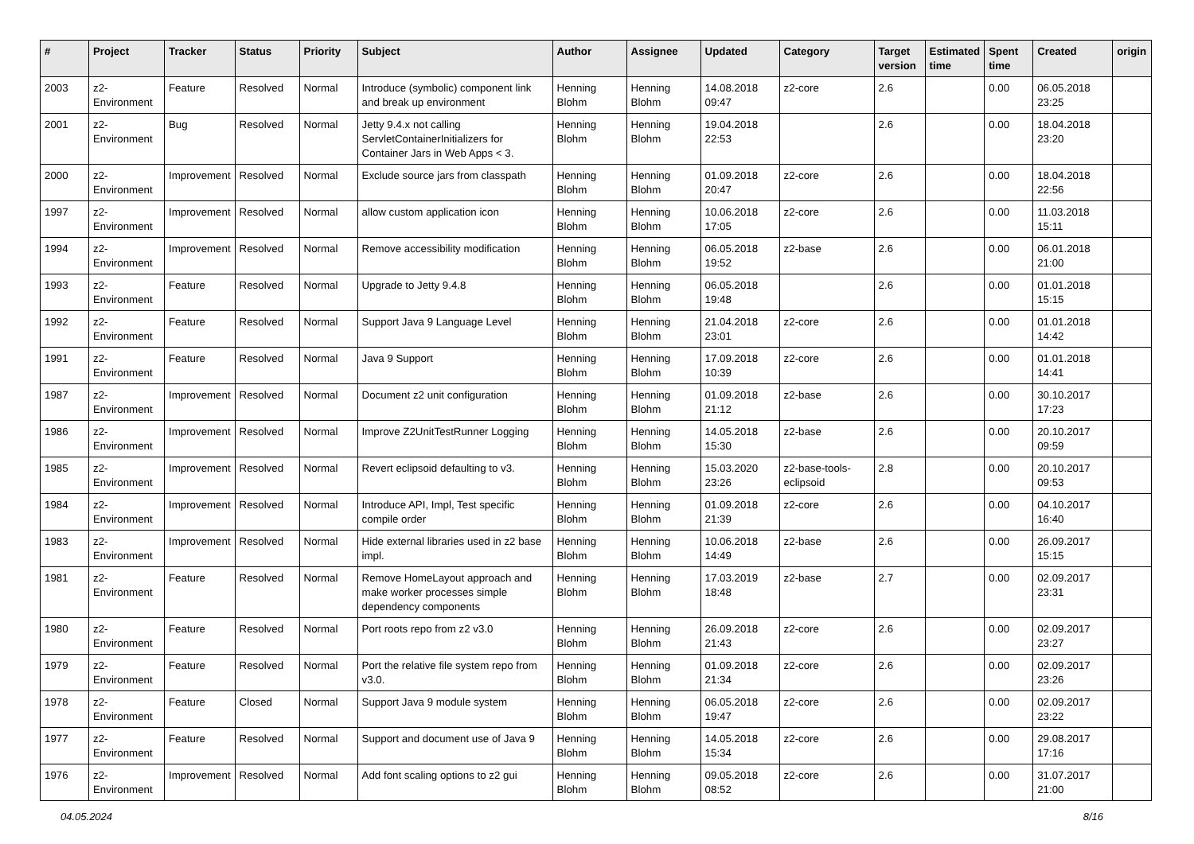| # | Project | Tracker | Status | Priority | Subject | Author | Assignee | Updated | Category | Target version | Estimated time | Spent time | Created | origin |
| --- | --- | --- | --- | --- | --- | --- | --- | --- | --- | --- | --- | --- | --- | --- |
| 2003 | z2-Environment | Feature | Resolved | Normal | Introduce (symbolic) component link and break up environment | Henning Blohm | Henning Blohm | 14.08.2018 09:47 | z2-core | 2.6 | | 0.00 | 06.05.2018 23:25 | |
| 2001 | z2-Environment | Bug | Resolved | Normal | Jetty 9.4.x not calling ServletContainerInitializers for Container Jars in Web Apps < 3. | Henning Blohm | Henning Blohm | 19.04.2018 22:53 | | 2.6 | | 0.00 | 18.04.2018 23:20 | |
| 2000 | z2-Environment | Improvement | Resolved | Normal | Exclude source jars from classpath | Henning Blohm | Henning Blohm | 01.09.2018 20:47 | z2-core | 2.6 | | 0.00 | 18.04.2018 22:56 | |
| 1997 | z2-Environment | Improvement | Resolved | Normal | allow custom application icon | Henning Blohm | Henning Blohm | 10.06.2018 17:05 | z2-core | 2.6 | | 0.00 | 11.03.2018 15:11 | |
| 1994 | z2-Environment | Improvement | Resolved | Normal | Remove accessibility modification | Henning Blohm | Henning Blohm | 06.05.2018 19:52 | z2-base | 2.6 | | 0.00 | 06.01.2018 21:00 | |
| 1993 | z2-Environment | Feature | Resolved | Normal | Upgrade to Jetty 9.4.8 | Henning Blohm | Henning Blohm | 06.05.2018 19:48 | | 2.6 | | 0.00 | 01.01.2018 15:15 | |
| 1992 | z2-Environment | Feature | Resolved | Normal | Support Java 9 Language Level | Henning Blohm | Henning Blohm | 21.04.2018 23:01 | z2-core | 2.6 | | 0.00 | 01.01.2018 14:42 | |
| 1991 | z2-Environment | Feature | Resolved | Normal | Java 9 Support | Henning Blohm | Henning Blohm | 17.09.2018 10:39 | z2-core | 2.6 | | 0.00 | 01.01.2018 14:41 | |
| 1987 | z2-Environment | Improvement | Resolved | Normal | Document z2 unit configuration | Henning Blohm | Henning Blohm | 01.09.2018 21:12 | z2-base | 2.6 | | 0.00 | 30.10.2017 17:23 | |
| 1986 | z2-Environment | Improvement | Resolved | Normal | Improve Z2UnitTestRunner Logging | Henning Blohm | Henning Blohm | 14.05.2018 15:30 | z2-base | 2.6 | | 0.00 | 20.10.2017 09:59 | |
| 1985 | z2-Environment | Improvement | Resolved | Normal | Revert eclipsoid defaulting to v3. | Henning Blohm | Henning Blohm | 15.03.2020 23:26 | z2-base-tools-eclipsoid | 2.8 | | 0.00 | 20.10.2017 09:53 | |
| 1984 | z2-Environment | Improvement | Resolved | Normal | Introduce API, Impl, Test specific compile order | Henning Blohm | Henning Blohm | 01.09.2018 21:39 | z2-core | 2.6 | | 0.00 | 04.10.2017 16:40 | |
| 1983 | z2-Environment | Improvement | Resolved | Normal | Hide external libraries used in z2 base impl. | Henning Blohm | Henning Blohm | 10.06.2018 14:49 | z2-base | 2.6 | | 0.00 | 26.09.2017 15:15 | |
| 1981 | z2-Environment | Feature | Resolved | Normal | Remove HomeLayout approach and make worker processes simple dependency components | Henning Blohm | Henning Blohm | 17.03.2019 18:48 | z2-base | 2.7 | | 0.00 | 02.09.2017 23:31 | |
| 1980 | z2-Environment | Feature | Resolved | Normal | Port roots repo from z2 v3.0 | Henning Blohm | Henning Blohm | 26.09.2018 21:43 | z2-core | 2.6 | | 0.00 | 02.09.2017 23:27 | |
| 1979 | z2-Environment | Feature | Resolved | Normal | Port the relative file system repo from v3.0. | Henning Blohm | Henning Blohm | 01.09.2018 21:34 | z2-core | 2.6 | | 0.00 | 02.09.2017 23:26 | |
| 1978 | z2-Environment | Feature | Closed | Normal | Support Java 9 module system | Henning Blohm | Henning Blohm | 06.05.2018 19:47 | z2-core | 2.6 | | 0.00 | 02.09.2017 23:22 | |
| 1977 | z2-Environment | Feature | Resolved | Normal | Support and document use of Java 9 | Henning Blohm | Henning Blohm | 14.05.2018 15:34 | z2-core | 2.6 | | 0.00 | 29.08.2017 17:16 | |
| 1976 | z2-Environment | Improvement | Resolved | Normal | Add font scaling options to z2 gui | Henning Blohm | Henning Blohm | 09.05.2018 08:52 | z2-core | 2.6 | | 0.00 | 31.07.2017 21:00 | |
04.05.2024 8/16